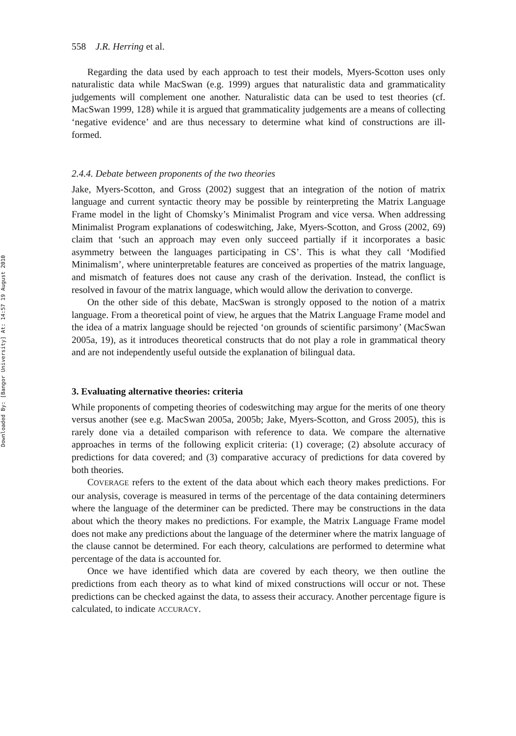Downloaded By: [Bangor University] At: 14:57 19 August 2010
558 J.R. Herring et al.
Regarding the data used by each approach to test their models, Myers-Scotton uses only naturalistic data while MacSwan (e.g. 1999) argues that naturalistic data and grammaticality judgements will complement one another. Naturalistic data can be used to test theories (cf. MacSwan 1999, 128) while it is argued that grammaticality judgements are a means of collecting ‘negative evidence’ and are thus necessary to determine what kind of constructions are ill-formed.
2.4.4. Debate between proponents of the two theories
Jake, Myers-Scotton, and Gross (2002) suggest that an integration of the notion of matrix language and current syntactic theory may be possible by reinterpreting the Matrix Language Frame model in the light of Chomsky’s Minimalist Program and vice versa. When addressing Minimalist Program explanations of codeswitching, Jake, Myers-Scotton, and Gross (2002, 69) claim that ‘such an approach may even only succeed partially if it incorporates a basic asymmetry between the languages participating in CS’. This is what they call ‘Modified Minimalism’, where uninterpretable features are conceived as properties of the matrix language, and mismatch of features does not cause any crash of the derivation. Instead, the conflict is resolved in favour of the matrix language, which would allow the derivation to converge.
On the other side of this debate, MacSwan is strongly opposed to the notion of a matrix language. From a theoretical point of view, he argues that the Matrix Language Frame model and the idea of a matrix language should be rejected ‘on grounds of scientific parsimony’ (MacSwan 2005a, 19), as it introduces theoretical constructs that do not play a role in grammatical theory and are not independently useful outside the explanation of bilingual data.
3. Evaluating alternative theories: criteria
While proponents of competing theories of codeswitching may argue for the merits of one theory versus another (see e.g. MacSwan 2005a, 2005b; Jake, Myers-Scotton, and Gross 2005), this is rarely done via a detailed comparison with reference to data. We compare the alternative approaches in terms of the following explicit criteria: (1) coverage; (2) absolute accuracy of predictions for data covered; and (3) comparative accuracy of predictions for data covered by both theories.
COVERAGE refers to the extent of the data about which each theory makes predictions. For our analysis, coverage is measured in terms of the percentage of the data containing determiners where the language of the determiner can be predicted. There may be constructions in the data about which the theory makes no predictions. For example, the Matrix Language Frame model does not make any predictions about the language of the determiner where the matrix language of the clause cannot be determined. For each theory, calculations are performed to determine what percentage of the data is accounted for.
Once we have identified which data are covered by each theory, we then outline the predictions from each theory as to what kind of mixed constructions will occur or not. These predictions can be checked against the data, to assess their accuracy. Another percentage figure is calculated, to indicate ACCURACY.